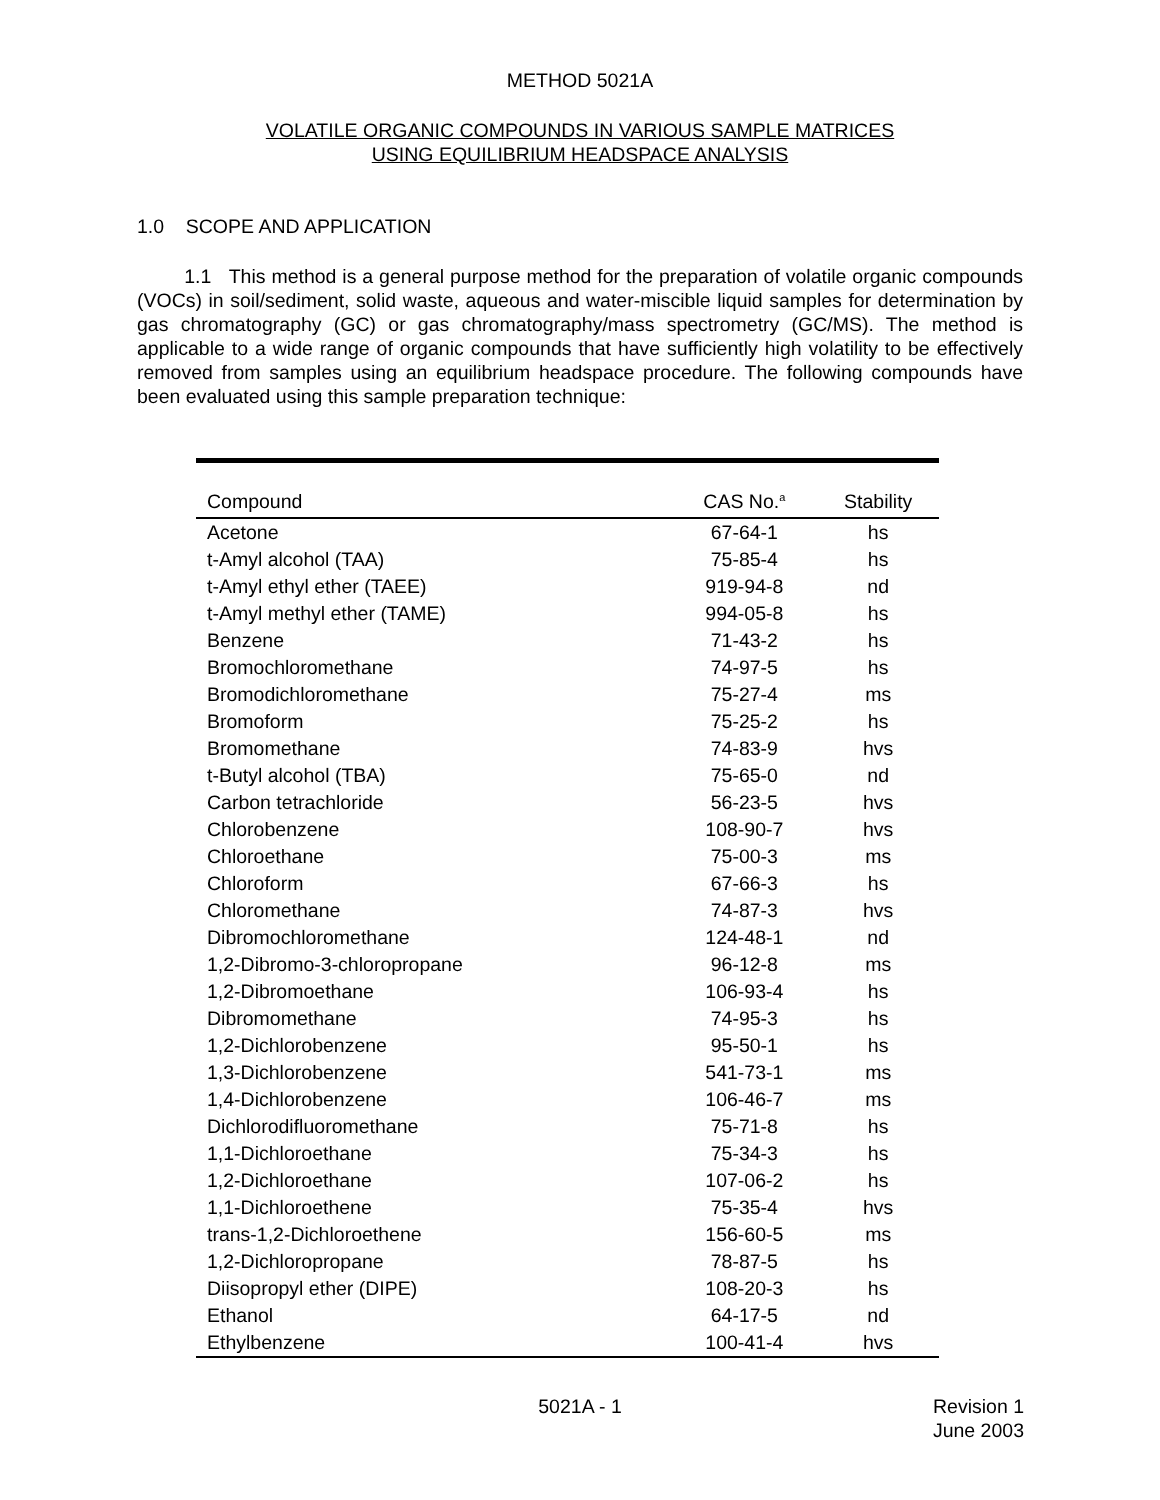METHOD 5021A
VOLATILE ORGANIC COMPOUNDS IN VARIOUS SAMPLE MATRICES
USING EQUILIBRIUM HEADSPACE ANALYSIS
1.0 SCOPE AND APPLICATION
1.1 This method is a general purpose method for the preparation of volatile organic compounds (VOCs) in soil/sediment, solid waste, aqueous and water-miscible liquid samples for determination by gas chromatography (GC) or gas chromatography/mass spectrometry (GC/MS). The method is applicable to a wide range of organic compounds that have sufficiently high volatility to be effectively removed from samples using an equilibrium headspace procedure. The following compounds have been evaluated using this sample preparation technique:
| Compound | CAS No.<sup>a</sup> | Stability |
| --- | --- | --- |
| Acetone | 67-64-1 | hs |
| t-Amyl alcohol (TAA) | 75-85-4 | hs |
| t-Amyl ethyl ether (TAEE) | 919-94-8 | nd |
| t-Amyl methyl ether (TAME) | 994-05-8 | hs |
| Benzene | 71-43-2 | hs |
| Bromochloromethane | 74-97-5 | hs |
| Bromodichloromethane | 75-27-4 | ms |
| Bromoform | 75-25-2 | hs |
| Bromomethane | 74-83-9 | hvs |
| t-Butyl alcohol (TBA) | 75-65-0 | nd |
| Carbon tetrachloride | 56-23-5 | hvs |
| Chlorobenzene | 108-90-7 | hvs |
| Chloroethane | 75-00-3 | ms |
| Chloroform | 67-66-3 | hs |
| Chloromethane | 74-87-3 | hvs |
| Dibromochloromethane | 124-48-1 | nd |
| 1,2-Dibromo-3-chloropropane | 96-12-8 | ms |
| 1,2-Dibromoethane | 106-93-4 | hs |
| Dibromomethane | 74-95-3 | hs |
| 1,2-Dichlorobenzene | 95-50-1 | hs |
| 1,3-Dichlorobenzene | 541-73-1 | ms |
| 1,4-Dichlorobenzene | 106-46-7 | ms |
| Dichlorodifluoromethane | 75-71-8 | hs |
| 1,1-Dichloroethane | 75-34-3 | hs |
| 1,2-Dichloroethane | 107-06-2 | hs |
| 1,1-Dichloroethene | 75-35-4 | hvs |
| trans-1,2-Dichloroethene | 156-60-5 | ms |
| 1,2-Dichloropropane | 78-87-5 | hs |
| Diisopropyl ether (DIPE) | 108-20-3 | hs |
| Ethanol | 64-17-5 | nd |
| Ethylbenzene | 100-41-4 | hvs |
5021A - 1
Revision 1
June 2003